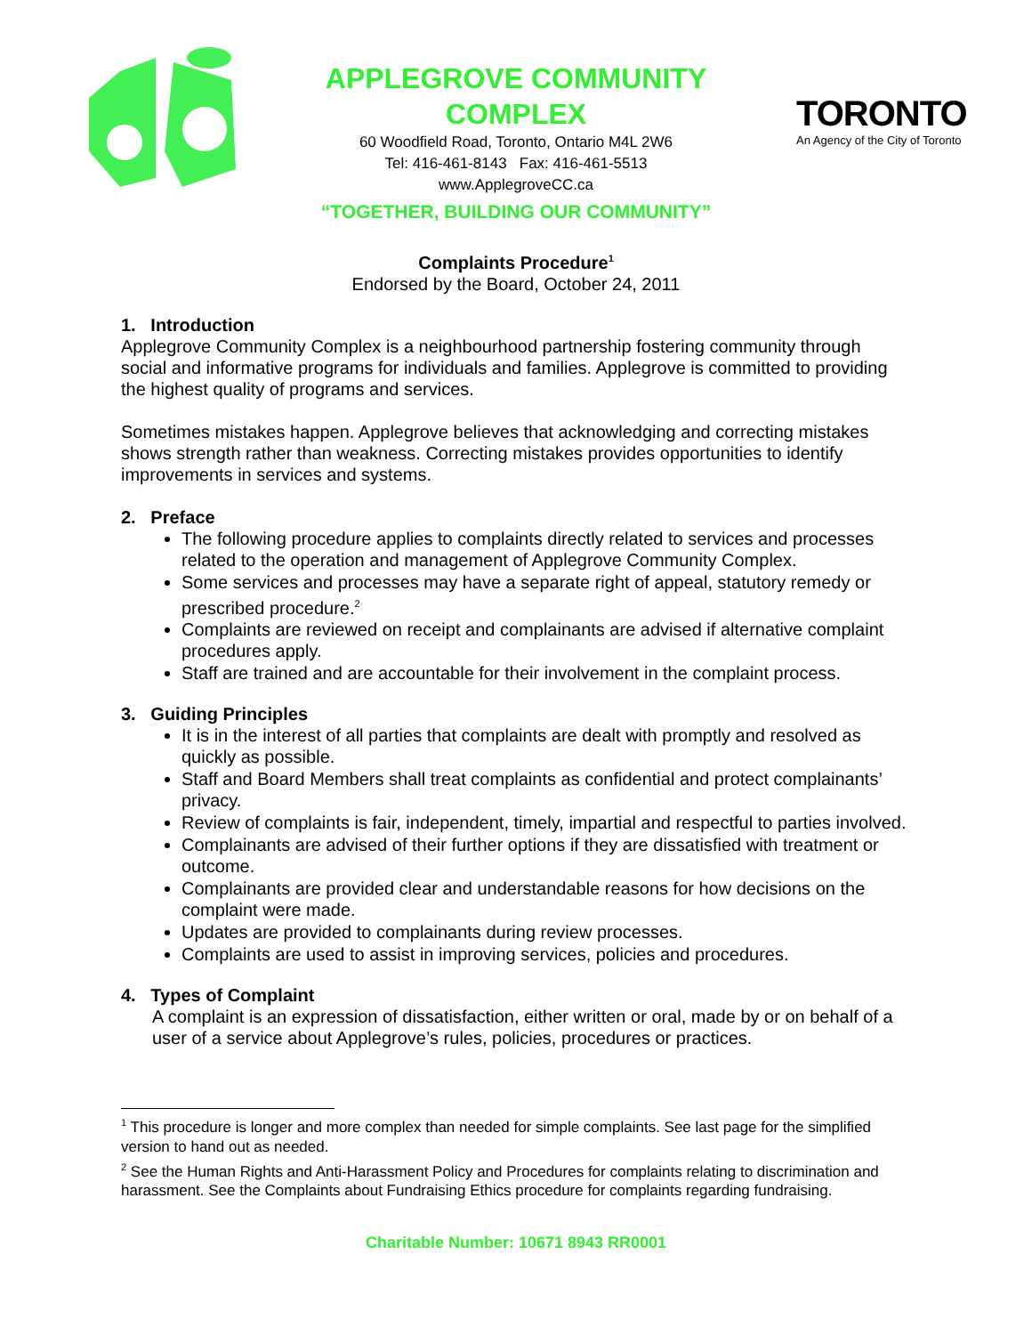APPLEGROVE COMMUNITY COMPLEX
60 Woodfield Road, Toronto, Ontario M4L 2W6
Tel: 416-461-8143 Fax: 416-461-5513
www.ApplegroveCC.ca
“TOGETHER, BUILDING OUR COMMUNITY”
TORONTO
An Agency of the City of Toronto
Complaints Procedure<sup>1</sup>
Endorsed by the Board, October 24, 2011
1. Introduction
Applegrove Community Complex is a neighbourhood partnership fostering community through social and informative programs for individuals and families. Applegrove is committed to providing the highest quality of programs and services.
Sometimes mistakes happen. Applegrove believes that acknowledging and correcting mistakes shows strength rather than weakness. Correcting mistakes provides opportunities to identify improvements in services and systems.
2. Preface
The following procedure applies to complaints directly related to services and processes related to the operation and management of Applegrove Community Complex.
Some services and processes may have a separate right of appeal, statutory remedy or prescribed procedure.<sup>2</sup>
Complaints are reviewed on receipt and complainants are advised if alternative complaint procedures apply.
Staff are trained and are accountable for their involvement in the complaint process.
3. Guiding Principles
It is in the interest of all parties that complaints are dealt with promptly and resolved as quickly as possible.
Staff and Board Members shall treat complaints as confidential and protect complainants’ privacy.
Review of complaints is fair, independent, timely, impartial and respectful to parties involved.
Complainants are advised of their further options if they are dissatisfied with treatment or outcome.
Complainants are provided clear and understandable reasons for how decisions on the complaint were made.
Updates are provided to complainants during review processes.
Complaints are used to assist in improving services, policies and procedures.
4. Types of Complaint
A complaint is an expression of dissatisfaction, either written or oral, made by or on behalf of a user of a service about Applegrove’s rules, policies, procedures or practices.
<sup>1</sup> This procedure is longer and more complex than needed for simple complaints. See last page for the simplified version to hand out as needed.
<sup>2</sup> See the Human Rights and Anti-Harassment Policy and Procedures for complaints relating to discrimination and harassment. See the Complaints about Fundraising Ethics procedure for complaints regarding fundraising.
Charitable Number: 10671 8943 RR0001